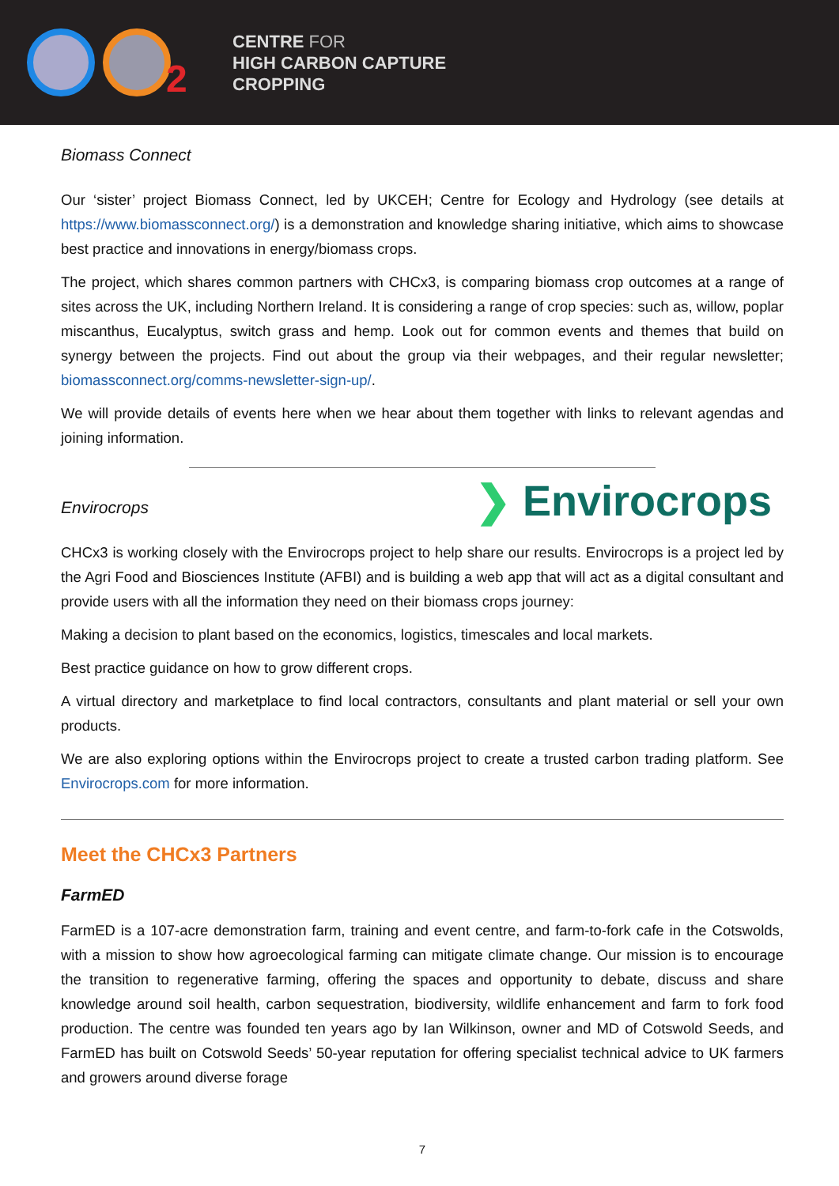2
CENTRE FOR
HIGH CARBON CAPTURE
CROPPING
Biomass Connect
Our ‘sister’ project Biomass Connect, led by UKCEH; Centre for Ecology and Hydrology (see details at https://www.biomassconnect.org/) is a demonstration and knowledge sharing initiative, which aims to showcase best practice and innovations in energy/biomass crops.
The project, which shares common partners with CHCx3, is comparing biomass crop outcomes at a range of sites across the UK, including Northern Ireland. It is considering a range of crop species: such as, willow, poplar miscanthus, Eucalyptus, switch grass and hemp. Look out for common events and themes that build on synergy between the projects. Find out about the group via their webpages, and their regular newsletter; biomassconnect.org/comms-newsletter-sign-up/.
We will provide details of events here when we hear about them together with links to relevant agendas and joining information.
Envirocrops
❯ Envirocrops
CHCx3 is working closely with the Envirocrops project to help share our results. Envirocrops is a project led by the Agri Food and Biosciences Institute (AFBI) and is building a web app that will act as a digital consultant and provide users with all the information they need on their biomass crops journey:
Making a decision to plant based on the economics, logistics, timescales and local markets.
Best practice guidance on how to grow different crops.
A virtual directory and marketplace to find local contractors, consultants and plant material or sell your own products.
We are also exploring options within the Envirocrops project to create a trusted carbon trading platform. See Envirocrops.com for more information.
Meet the CHCx3 Partners
FarmED
FarmED is a 107-acre demonstration farm, training and event centre, and farm-to-fork cafe in the Cotswolds, with a mission to show how agroecological farming can mitigate climate change. Our mission is to encourage the transition to regenerative farming, offering the spaces and opportunity to debate, discuss and share knowledge around soil health, carbon sequestration, biodiversity, wildlife enhancement and farm to fork food production. The centre was founded ten years ago by Ian Wilkinson, owner and MD of Cotswold Seeds, and FarmED has built on Cotswold Seeds’ 50-year reputation for offering specialist technical advice to UK farmers and growers around diverse forage
7